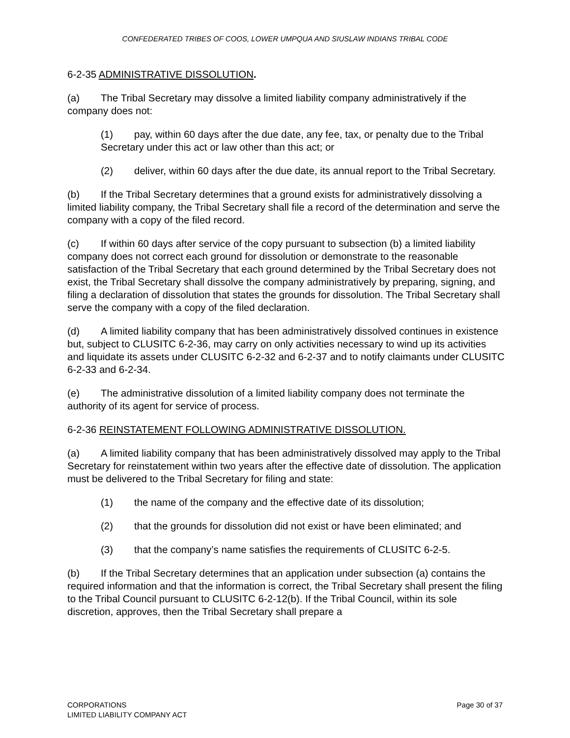CONFEDERATED TRIBES OF COOS, LOWER UMPQUA AND SIUSLAW INDIANS TRIBAL CODE
6-2-35 ADMINISTRATIVE DISSOLUTION.
(a) The Tribal Secretary may dissolve a limited liability company administratively if the company does not:
(1) pay, within 60 days after the due date, any fee, tax, or penalty due to the Tribal Secretary under this act or law other than this act; or
(2) deliver, within 60 days after the due date, its annual report to the Tribal Secretary.
(b) If the Tribal Secretary determines that a ground exists for administratively dissolving a limited liability company, the Tribal Secretary shall file a record of the determination and serve the company with a copy of the filed record.
(c) If within 60 days after service of the copy pursuant to subsection (b) a limited liability company does not correct each ground for dissolution or demonstrate to the reasonable satisfaction of the Tribal Secretary that each ground determined by the Tribal Secretary does not exist, the Tribal Secretary shall dissolve the company administratively by preparing, signing, and filing a declaration of dissolution that states the grounds for dissolution. The Tribal Secretary shall serve the company with a copy of the filed declaration.
(d) A limited liability company that has been administratively dissolved continues in existence but, subject to CLUSITC 6-2-36, may carry on only activities necessary to wind up its activities and liquidate its assets under CLUSITC 6-2-32 and 6-2-37 and to notify claimants under CLUSITC 6-2-33 and 6-2-34.
(e) The administrative dissolution of a limited liability company does not terminate the authority of its agent for service of process.
6-2-36 REINSTATEMENT FOLLOWING ADMINISTRATIVE DISSOLUTION.
(a) A limited liability company that has been administratively dissolved may apply to the Tribal Secretary for reinstatement within two years after the effective date of dissolution. The application must be delivered to the Tribal Secretary for filing and state:
(1) the name of the company and the effective date of its dissolution;
(2) that the grounds for dissolution did not exist or have been eliminated; and
(3) that the company’s name satisfies the requirements of CLUSITC 6-2-5.
(b) If the Tribal Secretary determines that an application under subsection (a) contains the required information and that the information is correct, the Tribal Secretary shall present the filing to the Tribal Council pursuant to CLUSITC 6-2-12(b). If the Tribal Council, within its sole discretion, approves, then the Tribal Secretary shall prepare a
CORPORATIONS
LIMITED LIABILITY COMPANY ACT
Page 30 of 37